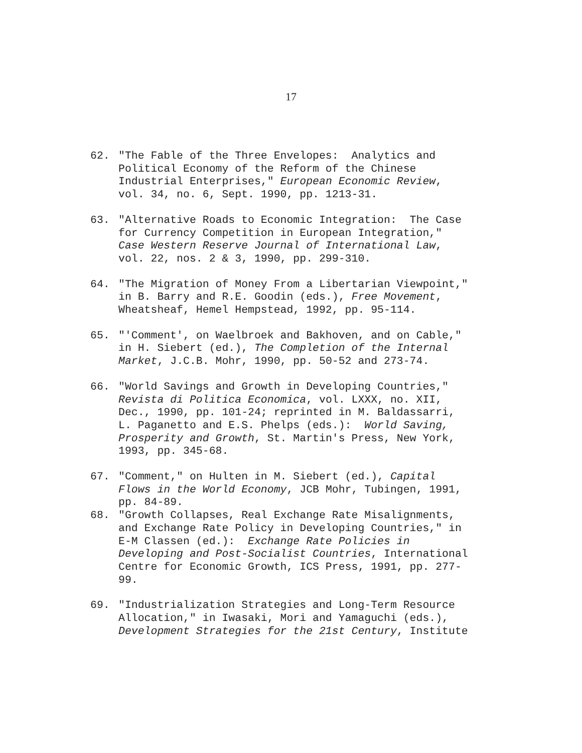17
62. "The Fable of the Three Envelopes: Analytics and Political Economy of the Reform of the Chinese Industrial Enterprises," European Economic Review, vol. 34, no. 6, Sept. 1990, pp. 1213-31.
63. "Alternative Roads to Economic Integration: The Case for Currency Competition in European Integration," Case Western Reserve Journal of International Law, vol. 22, nos. 2 & 3, 1990, pp. 299-310.
64. "The Migration of Money From a Libertarian Viewpoint," in B. Barry and R.E. Goodin (eds.), Free Movement, Wheatsheaf, Hemel Hempstead, 1992, pp. 95-114.
65. "'Comment', on Waelbroek and Bakhoven, and on Cable," in H. Siebert (ed.), The Completion of the Internal Market, J.C.B. Mohr, 1990, pp. 50-52 and 273-74.
66. "World Savings and Growth in Developing Countries," Revista di Politica Economica, vol. LXXX, no. XII, Dec., 1990, pp. 101-24; reprinted in M. Baldassarri, L. Paganetto and E.S. Phelps (eds.): World Saving, Prosperity and Growth, St. Martin's Press, New York, 1993, pp. 345-68.
67. "Comment," on Hulten in M. Siebert (ed.), Capital Flows in the World Economy, JCB Mohr, Tubingen, 1991, pp. 84-89.
68. "Growth Collapses, Real Exchange Rate Misalignments, and Exchange Rate Policy in Developing Countries," in E-M Classen (ed.): Exchange Rate Policies in Developing and Post-Socialist Countries, International Centre for Economic Growth, ICS Press, 1991, pp. 277- 99.
69. "Industrialization Strategies and Long-Term Resource Allocation," in Iwasaki, Mori and Yamaguchi (eds.), Development Strategies for the 21st Century, Institute